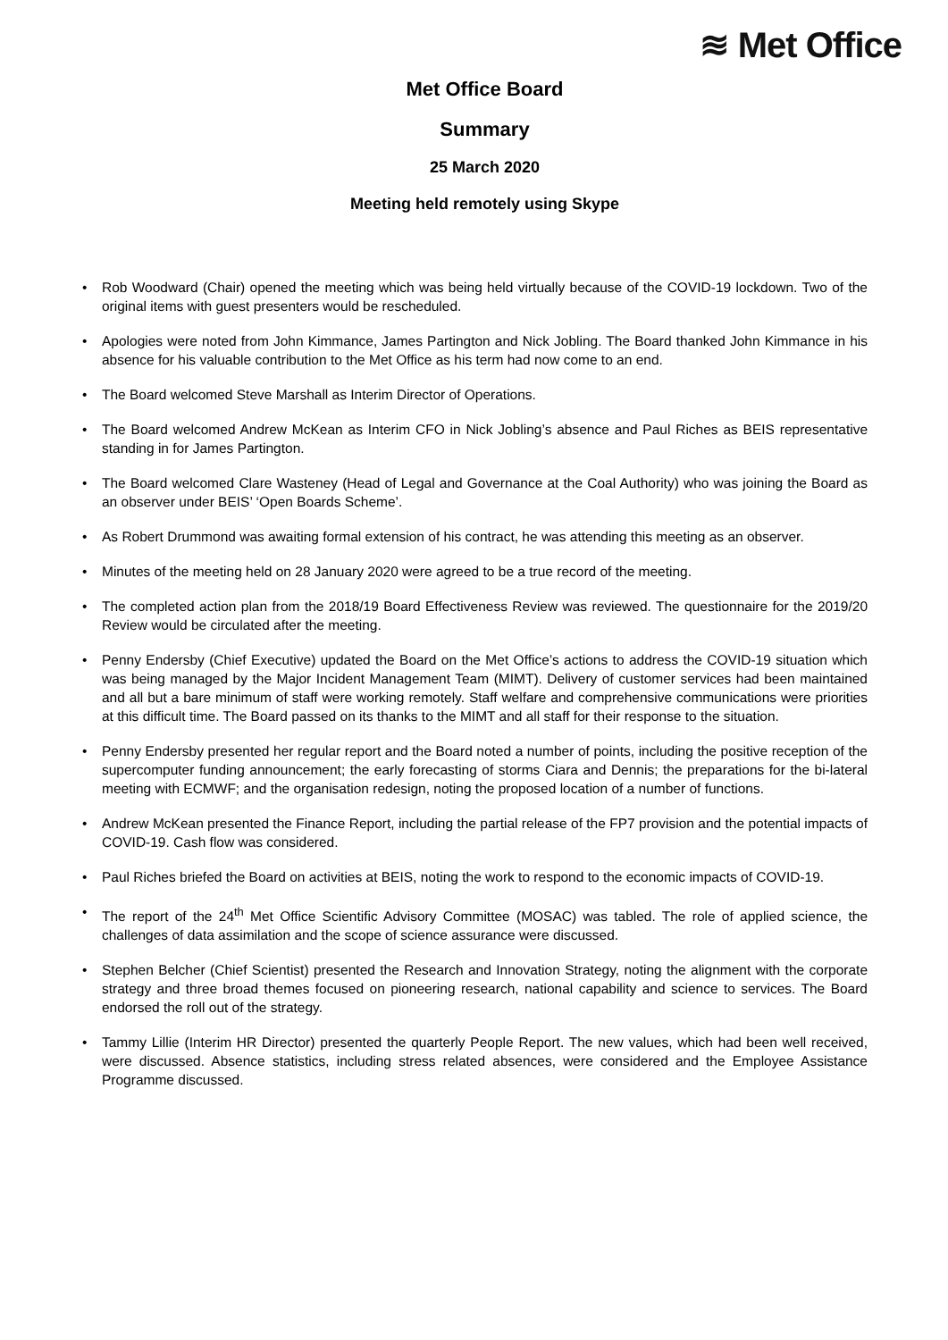≋ Met Office
Met Office Board
Summary
25 March 2020
Meeting held remotely using Skype
• Rob Woodward (Chair) opened the meeting which was being held virtually because of the COVID-19 lockdown. Two of the original items with guest presenters would be rescheduled.
• Apologies were noted from John Kimmance, James Partington and Nick Jobling. The Board thanked John Kimmance in his absence for his valuable contribution to the Met Office as his term had now come to an end.
• The Board welcomed Steve Marshall as Interim Director of Operations.
• The Board welcomed Andrew McKean as Interim CFO in Nick Jobling’s absence and Paul Riches as BEIS representative standing in for James Partington.
• The Board welcomed Clare Wasteney (Head of Legal and Governance at the Coal Authority) who was joining the Board as an observer under BEIS’ ‘Open Boards Scheme’.
• As Robert Drummond was awaiting formal extension of his contract, he was attending this meeting as an observer.
• Minutes of the meeting held on 28 January 2020 were agreed to be a true record of the meeting.
• The completed action plan from the 2018/19 Board Effectiveness Review was reviewed. The questionnaire for the 2019/20 Review would be circulated after the meeting.
• Penny Endersby (Chief Executive) updated the Board on the Met Office’s actions to address the COVID-19 situation which was being managed by the Major Incident Management Team (MIMT). Delivery of customer services had been maintained and all but a bare minimum of staff were working remotely. Staff welfare and comprehensive communications were priorities at this difficult time. The Board passed on its thanks to the MIMT and all staff for their response to the situation.
• Penny Endersby presented her regular report and the Board noted a number of points, including the positive reception of the supercomputer funding announcement; the early forecasting of storms Ciara and Dennis; the preparations for the bi-lateral meeting with ECMWF; and the organisation redesign, noting the proposed location of a number of functions.
• Andrew McKean presented the Finance Report, including the partial release of the FP7 provision and the potential impacts of COVID-19. Cash flow was considered.
• Paul Riches briefed the Board on activities at BEIS, noting the work to respond to the economic impacts of COVID-19.
• The report of the 24<sup>th</sup> Met Office Scientific Advisory Committee (MOSAC) was tabled. The role of applied science, the challenges of data assimilation and the scope of science assurance were discussed.
• Stephen Belcher (Chief Scientist) presented the Research and Innovation Strategy, noting the alignment with the corporate strategy and three broad themes focused on pioneering research, national capability and science to services. The Board endorsed the roll out of the strategy.
• Tammy Lillie (Interim HR Director) presented the quarterly People Report. The new values, which had been well received, were discussed. Absence statistics, including stress related absences, were considered and the Employee Assistance Programme discussed.